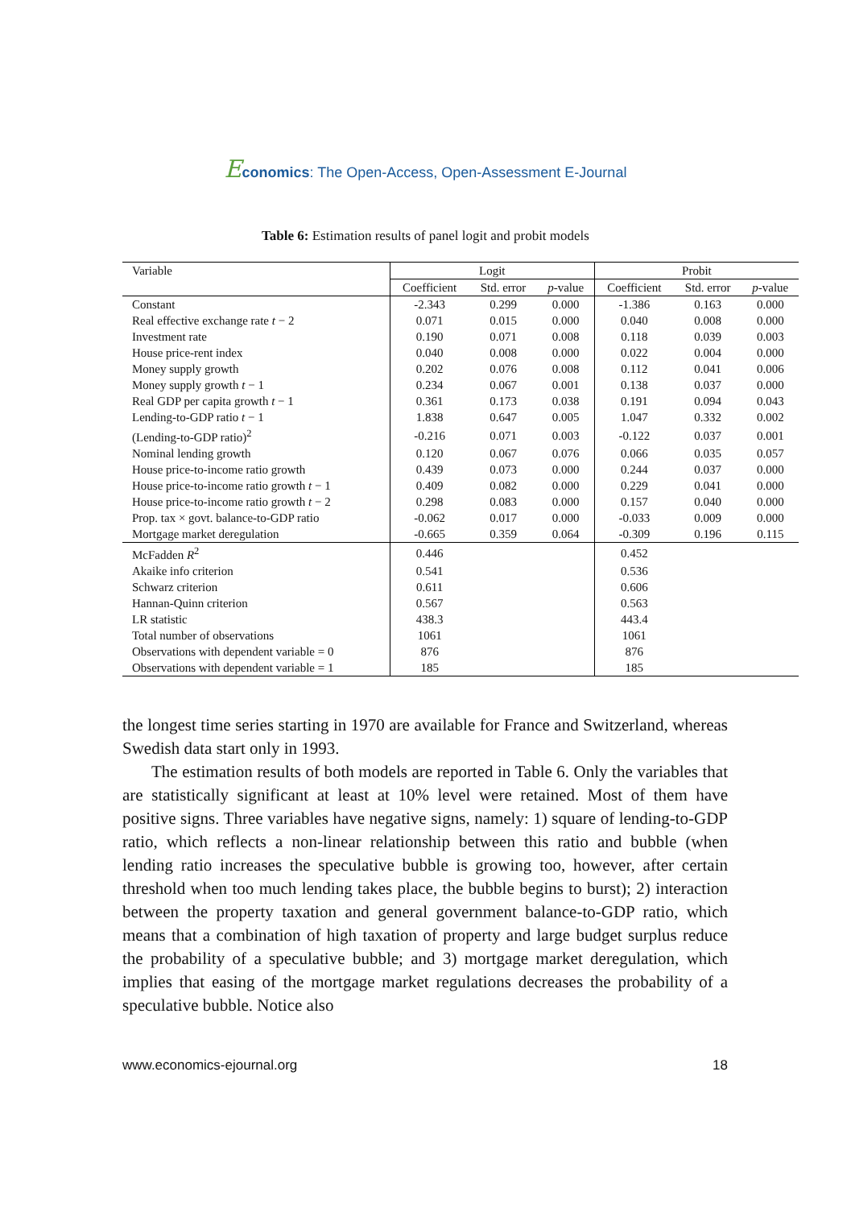Economics: The Open-Access, Open-Assessment E-Journal
Table 6: Estimation results of panel logit and probit models
| Variable | Logit | | | Probit | | |
| --- | --- | --- | --- | --- | --- | --- |
| | Coefficient | Std. error | p -value | Coefficient | Std. error | p -value |
| Constant | -2.343 | 0.299 | 0.000 | -1.386 | 0.163 | 0.000 |
| Real effective exchange rate t − 2 | 0.071 | 0.015 | 0.000 | 0.040 | 0.008 | 0.000 |
| Investment rate | 0.190 | 0.071 | 0.008 | 0.118 | 0.039 | 0.003 |
| House price-rent index | 0.040 | 0.008 | 0.000 | 0.022 | 0.004 | 0.000 |
| Money supply growth | 0.202 | 0.076 | 0.008 | 0.112 | 0.041 | 0.006 |
| Money supply growth t − 1 | 0.234 | 0.067 | 0.001 | 0.138 | 0.037 | 0.000 |
| Real GDP per capita growth t − 1 | 0.361 | 0.173 | 0.038 | 0.191 | 0.094 | 0.043 |
| Lending-to-GDP ratio t − 1 | 1.838 | 0.647 | 0.005 | 1.047 | 0.332 | 0.002 |
| (Lending-to-GDP ratio)<sup>2</sup> | -0.216 | 0.071 | 0.003 | -0.122 | 0.037 | 0.001 |
| Nominal lending growth | 0.120 | 0.067 | 0.076 | 0.066 | 0.035 | 0.057 |
| House price-to-income ratio growth | 0.439 | 0.073 | 0.000 | 0.244 | 0.037 | 0.000 |
| House price-to-income ratio growth t − 1 | 0.409 | 0.082 | 0.000 | 0.229 | 0.041 | 0.000 |
| House price-to-income ratio growth t − 2 | 0.298 | 0.083 | 0.000 | 0.157 | 0.040 | 0.000 |
| Prop. tax × govt. balance-to-GDP ratio | -0.062 | 0.017 | 0.000 | -0.033 | 0.009 | 0.000 |
| Mortgage market deregulation | -0.665 | 0.359 | 0.064 | -0.309 | 0.196 | 0.115 |
| McFadden R<sup>2</sup> | 0.446 | | | 0.452 | | |
| Akaike info criterion | 0.541 | | | 0.536 | | |
| Schwarz criterion | 0.611 | | | 0.606 | | |
| Hannan-Quinn criterion | 0.567 | | | 0.563 | | |
| LR statistic | 438.3 | | | 443.4 | | |
| Total number of observations | 1061 | | | 1061 | | |
| Observations with dependent variable = 0 | 876 | | | 876 | | |
| Observations with dependent variable = 1 | 185 | | | 185 | | |
the longest time series starting in 1970 are available for France and Switzerland, whereas Swedish data start only in 1993.
The estimation results of both models are reported in Table 6. Only the variables that are statistically significant at least at 10% level were retained. Most of them have positive signs. Three variables have negative signs, namely: 1) square of lending-to-GDP ratio, which reflects a non-linear relationship between this ratio and bubble (when lending ratio increases the speculative bubble is growing too, however, after certain threshold when too much lending takes place, the bubble begins to burst); 2) interaction between the property taxation and general government balance-to-GDP ratio, which means that a combination of high taxation of property and large budget surplus reduce the probability of a speculative bubble; and 3) mortgage market deregulation, which implies that easing of the mortgage market regulations decreases the probability of a speculative bubble. Notice also
www.economics-ejournal.org 18